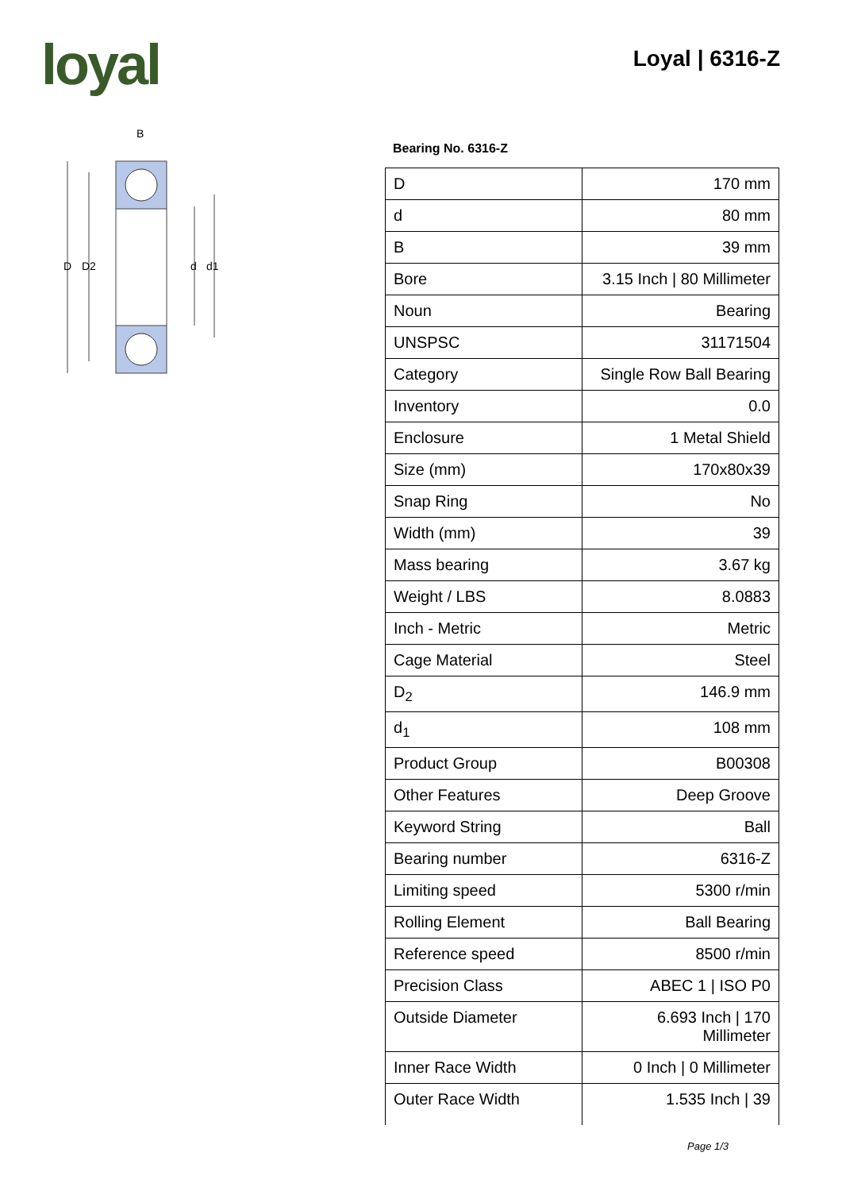loyal Loyal | 6316-Z
D
D2
d
d1
B
Bearing No. 6316-Z
| D | 170 mm |
| d | 80 mm |
| B | 39 mm |
| Bore | 3.15 Inch / 80 Millimeter |
| Noun | Bearing |
| UNSPSC | 31171504 |
| Category | Single Row Ball Bearing |
| Inventory | 0.0 |
| Enclosure | 1 Metal Shield |
| Size (mm) | 170x80x39 |
| Snap Ring | No |
| Width (mm) | 39 |
| Mass bearing | 3.67 kg |
| Weight / LBS | 8.0883 |
| Inch - Metric | Metric |
| Cage Material | Steel |
| D<sub>2</sub> | 146.9 mm |
| d<sub>1</sub> | 108 mm |
| Product Group | B00308 |
| Other Features | Deep Groove |
| Keyword String | Ball |
| Bearing number | 6316-Z |
| Limiting speed | 5300 r/min |
| Rolling Element | Ball Bearing |
| Reference speed | 8500 r/min |
| Precision Class | ABEC 1 / ISO P0 |
| Outside Diameter | 6.693 Inch / 170 Millimeter |
| Inner Race Width | 0 Inch / 0 Millimeter |
| Outer Race Width | 1.535 Inch / 39 |
Page 1/3